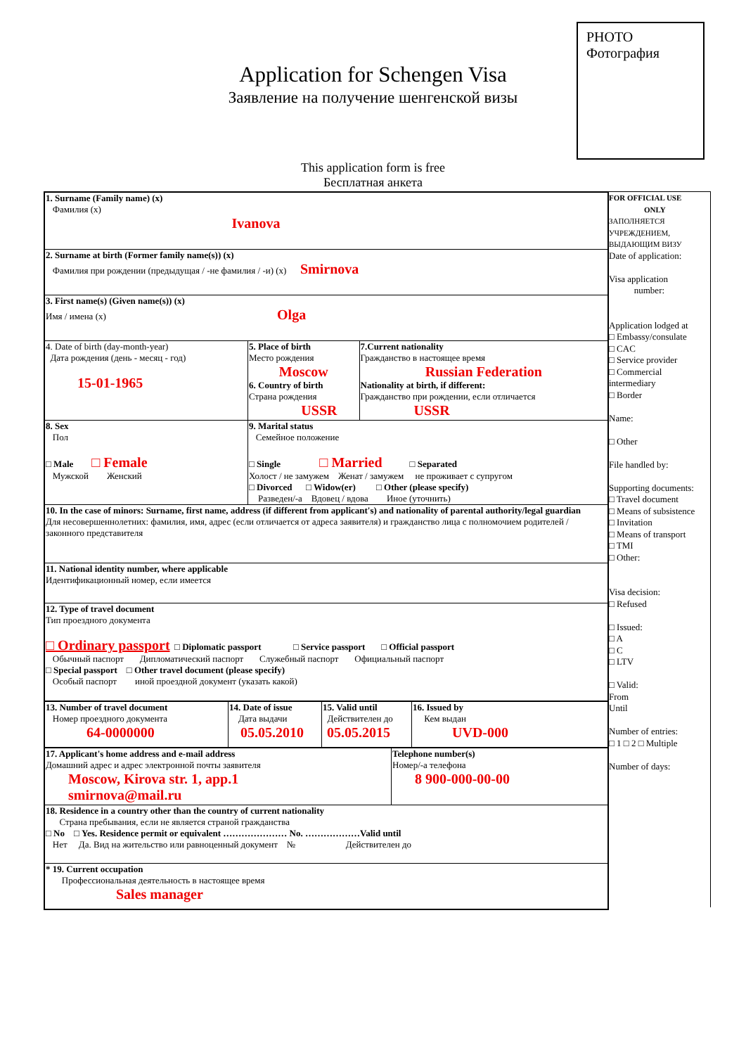PHOTO
Фотография
Application for Schengen Visa
Заявление на получение шенгенской визы
This application form is free
Бесплатная анкета
| 1. Surname (Family name) (x) Фамилия (x) Ivanova | | |
| 2. Surname at birth (Former family name(s)) (x) Фамилия при рождении (предыдущая / -не фамилия / -и) (x) Smirnova | | |
| 3. First name(s) (Given name(s)) (x) Имя / имена (x) Olga | | |
| 4. Date of birth (day-month-year) Дата рождения (день - месяц - год) 15-01-1965 | 5. Place of birth Место рождения Moscow 6. Country of birth Страна рождения USSR | 7.Current nationality Гражданство в настоящее время Russian Federation Nationality at birth, if different: Гражданство при рождении, если отличается USSR |
| 8. Sex Пол □ Male □ Female Мужской Женский | 9. Marital status Семейное положение □ Single □ Married □ Separated Холост / не замужем Женат / замужем не проживает с супругом □ Divorced □ Widow(er) □ Other (please specify) Разведен/-а Вдовец / вдова Иное (уточнить) | |
| 10. In the case of minors: Surname, first name, address (if different from applicant's) and nationality of parental authority/legal guardian Для несовершеннолетних: фамилия, имя, адрес (если отличается от адреса заявителя) и гражданство лица с полномочием родителей / законного представителя | | |
| 11. National identity number, where applicable Идентификационный номер, если имеется | | |
| 12. Type of travel document Тип проездного документа □ Ordinary passport □ Diplomatic passport □ Service passport □ Official passport Обычный паспорт Дипломатический паспорт Служебный паспорт Официальный паспорт □ Special passport □ Other travel document (please specify) Особый паспорт иной проездной документ (указать какой) | | |
| 13. Number of travel document Номер проездного документа 64-0000000 | 14. Date of issue Дата выдачи 05.05.2010 | 15. Valid until Действителен до 05.05.2015 | 16. Issued by Кем выдан UVD-000 |
| 17. Applicant's home address and e-mail address Домашний адрес и адрес электронной почты заявителя Moscow, Kirova str. 1, app.1 smirnova@mail.ru | Telephone number(s) Номер/-а телефона 8 900-000-00-00 |
| 18. Residence in a country other than the country of current nationality Страна пребывания, если не является страной гражданства □ No □ Yes. Residence permit or equivalent ………………… No. ………………Valid until Нет Да. Вид на жительство или равноценный документ № Действителен до | |
| * 19. Current occupation Профессиональная деятельность в настоящее время Sales manager | |
FOR OFFICIAL USE
ONLY
ЗАПОЛНЯЕТСЯ
УЧРЕЖДЕНИЕМ,
ВЫДАЮЩИМ ВИЗУ
Date of application:
Visa application
number:
Application lodged at
□ Embassy/consulate
□ CAC
□ Service provider
□ Commercial intermediary
□ Border
Name:
□ Other
File handled by:
Supporting documents:
□ Travel document
□ Means of subsistence
□ Invitation
□ Means of transport
□ TMI
□ Other:
Visa decision:
□ Refused
□ Issued:
□ A
□ C
□ LTV
□ Valid:
From
Until
Number of entries:
□ 1 □ 2 □ Multiple
Number of days: